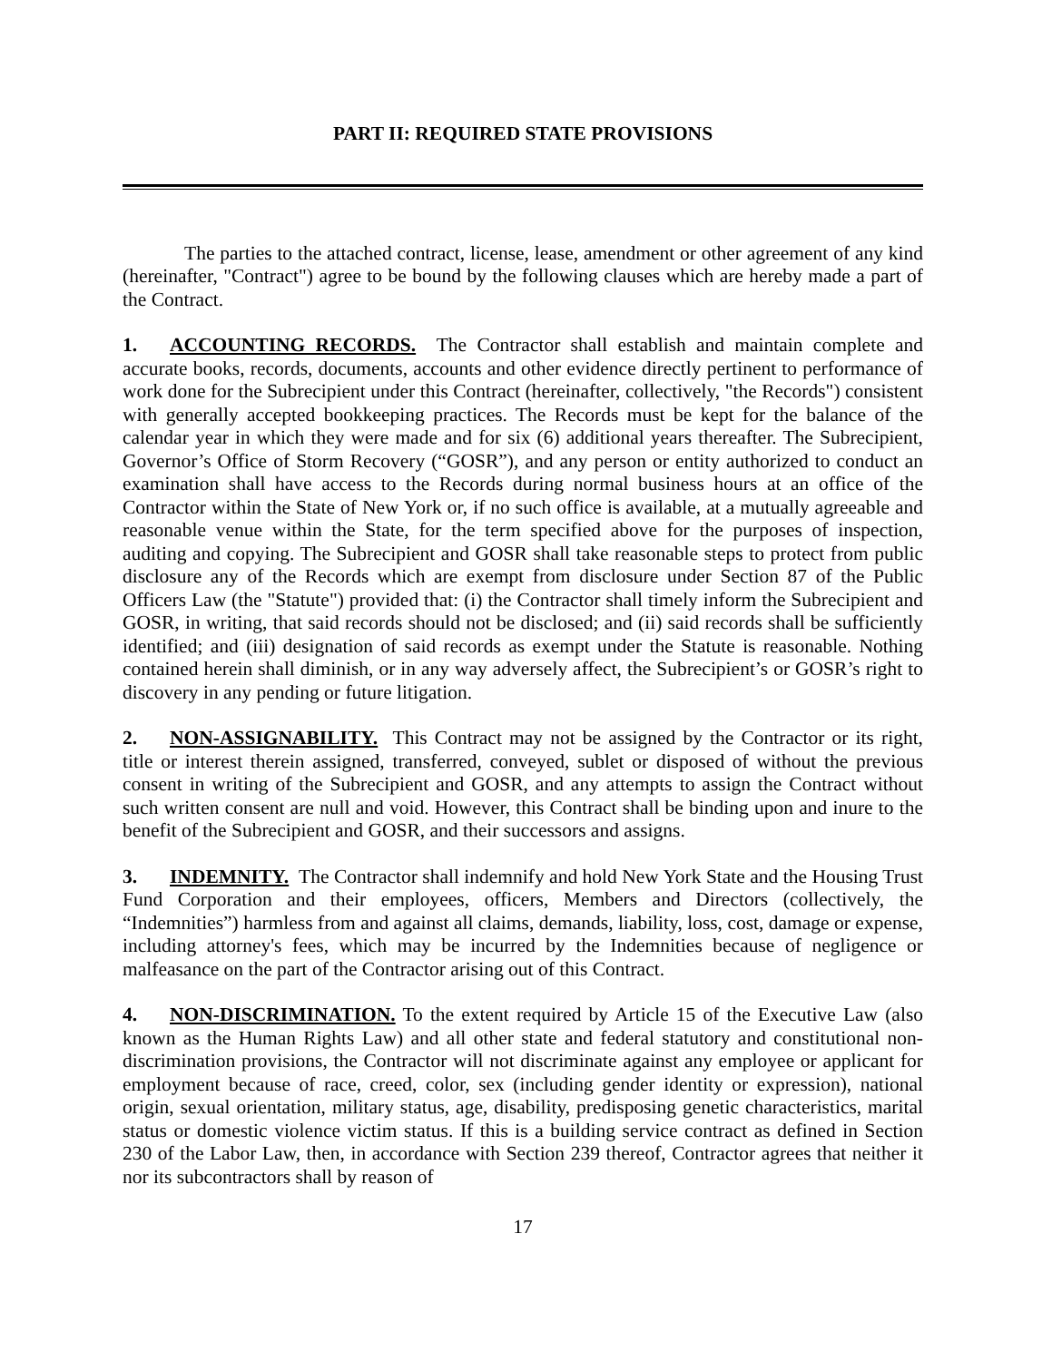PART II: REQUIRED STATE PROVISIONS
The parties to the attached contract, license, lease, amendment or other agreement of any kind (hereinafter, "Contract") agree to be bound by the following clauses which are hereby made a part of the Contract.
1. ACCOUNTING RECORDS. The Contractor shall establish and maintain complete and accurate books, records, documents, accounts and other evidence directly pertinent to performance of work done for the Subrecipient under this Contract (hereinafter, collectively, "the Records") consistent with generally accepted bookkeeping practices. The Records must be kept for the balance of the calendar year in which they were made and for six (6) additional years thereafter. The Subrecipient, Governor’s Office of Storm Recovery (“GOSR”), and any person or entity authorized to conduct an examination shall have access to the Records during normal business hours at an office of the Contractor within the State of New York or, if no such office is available, at a mutually agreeable and reasonable venue within the State, for the term specified above for the purposes of inspection, auditing and copying. The Subrecipient and GOSR shall take reasonable steps to protect from public disclosure any of the Records which are exempt from disclosure under Section 87 of the Public Officers Law (the "Statute") provided that: (i) the Contractor shall timely inform the Subrecipient and GOSR, in writing, that said records should not be disclosed; and (ii) said records shall be sufficiently identified; and (iii) designation of said records as exempt under the Statute is reasonable. Nothing contained herein shall diminish, or in any way adversely affect, the Subrecipient’s or GOSR’s right to discovery in any pending or future litigation.
2. NON-ASSIGNABILITY. This Contract may not be assigned by the Contractor or its right, title or interest therein assigned, transferred, conveyed, sublet or disposed of without the previous consent in writing of the Subrecipient and GOSR, and any attempts to assign the Contract without such written consent are null and void. However, this Contract shall be binding upon and inure to the benefit of the Subrecipient and GOSR, and their successors and assigns.
3. INDEMNITY. The Contractor shall indemnify and hold New York State and the Housing Trust Fund Corporation and their employees, officers, Members and Directors (collectively, the “Indemnities”) harmless from and against all claims, demands, liability, loss, cost, damage or expense, including attorney's fees, which may be incurred by the Indemnities because of negligence or malfeasance on the part of the Contractor arising out of this Contract.
4. NON-DISCRIMINATION. To the extent required by Article 15 of the Executive Law (also known as the Human Rights Law) and all other state and federal statutory and constitutional non-discrimination provisions, the Contractor will not discriminate against any employee or applicant for employment because of race, creed, color, sex (including gender identity or expression), national origin, sexual orientation, military status, age, disability, predisposing genetic characteristics, marital status or domestic violence victim status. If this is a building service contract as defined in Section 230 of the Labor Law, then, in accordance with Section 239 thereof, Contractor agrees that neither it nor its subcontractors shall by reason of
17